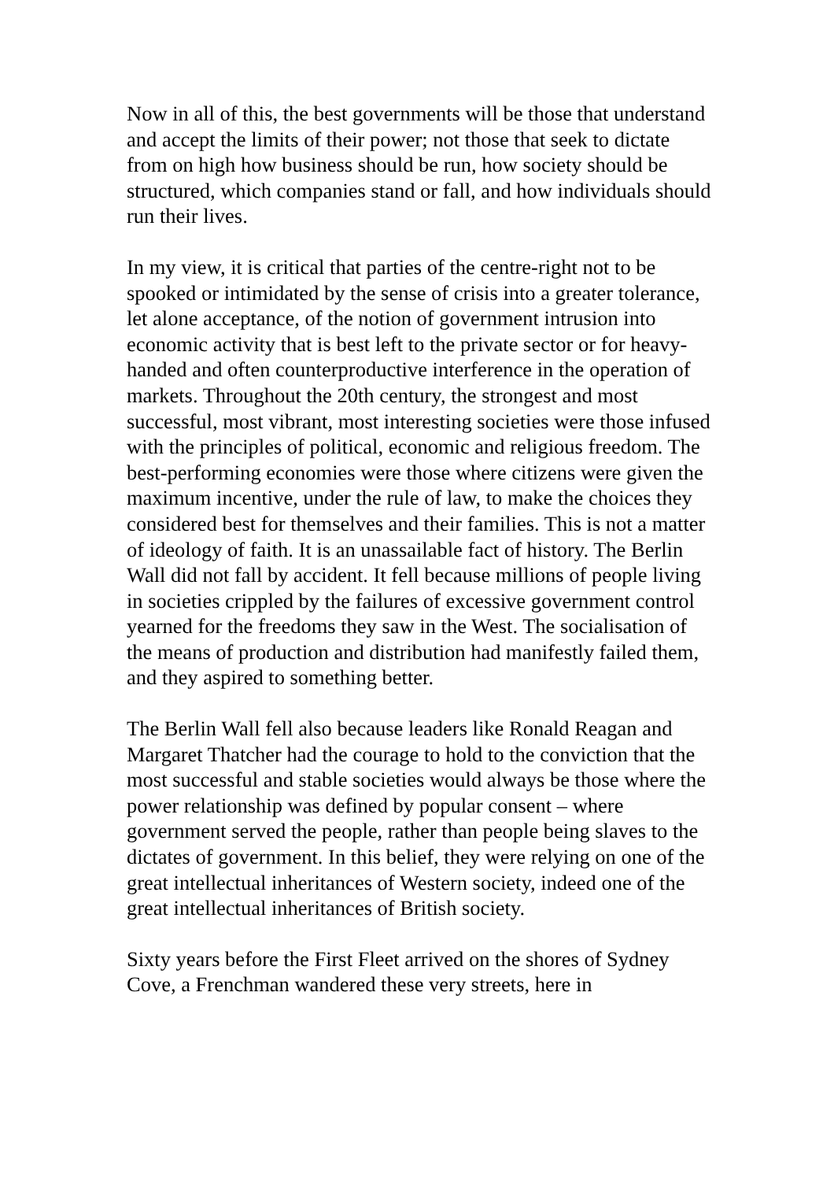Now in all of this, the best governments will be those that understand and accept the limits of their power; not those that seek to dictate from on high how business should be run, how society should be structured, which companies stand or fall, and how individuals should run their lives.
In my view, it is critical that parties of the centre-right not to be spooked or intimidated by the sense of crisis into a greater tolerance, let alone acceptance, of the notion of government intrusion into economic activity that is best left to the private sector or for heavy-handed and often counterproductive interference in the operation of markets. Throughout the 20th century, the strongest and most successful, most vibrant, most interesting societies were those infused with the principles of political, economic and religious freedom. The best-performing economies were those where citizens were given the maximum incentive, under the rule of law, to make the choices they considered best for themselves and their families. This is not a matter of ideology of faith. It is an unassailable fact of history. The Berlin Wall did not fall by accident. It fell because millions of people living in societies crippled by the failures of excessive government control yearned for the freedoms they saw in the West. The socialisation of the means of production and distribution had manifestly failed them, and they aspired to something better.
The Berlin Wall fell also because leaders like Ronald Reagan and Margaret Thatcher had the courage to hold to the conviction that the most successful and stable societies would always be those where the power relationship was defined by popular consent – where government served the people, rather than people being slaves to the dictates of government. In this belief, they were relying on one of the great intellectual inheritances of Western society, indeed one of the great intellectual inheritances of British society.
Sixty years before the First Fleet arrived on the shores of Sydney Cove, a Frenchman wandered these very streets, here in